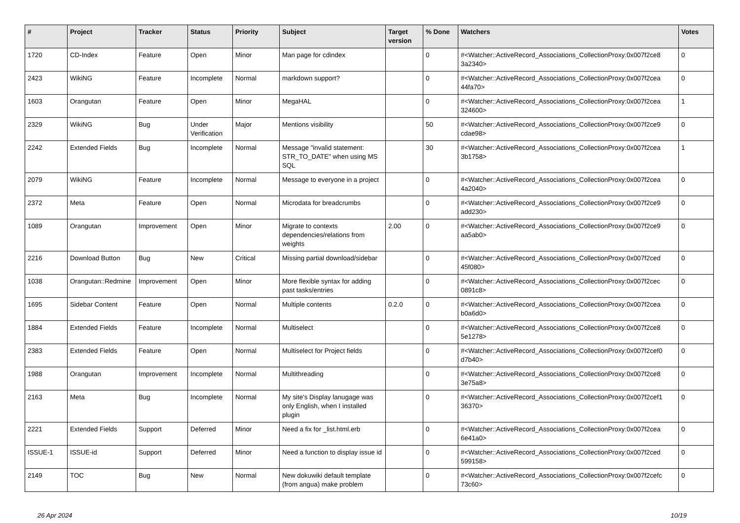| # | Project | Tracker | Status | Priority | Subject | Target version | % Done | Watchers | Votes |
| --- | --- | --- | --- | --- | --- | --- | --- | --- | --- |
| 1720 | CD-Index | Feature | Open | Minor | Man page for cdindex | | 0 | #<Watcher::ActiveRecord_Associations_CollectionProxy:0x007f2ce8 3a2340> | 0 |
| 2423 | WikiNG | Feature | Incomplete | Normal | markdown support? | | 0 | #<Watcher::ActiveRecord_Associations_CollectionProxy:0x007f2cea 44fa70> | 0 |
| 1603 | Orangutan | Feature | Open | Minor | MegaHAL | | 0 | #<Watcher::ActiveRecord_Associations_CollectionProxy:0x007f2cea 324600> | 1 |
| 2329 | WikiNG | Bug | Under Verification | Major | Mentions visibility | | 50 | #<Watcher::ActiveRecord_Associations_CollectionProxy:0x007f2ce9 cdae98> | 0 |
| 2242 | Extended Fields | Bug | Incomplete | Normal | Message "invalid statement: STR_TO_DATE" when using MS SQL | | 30 | #<Watcher::ActiveRecord_Associations_CollectionProxy:0x007f2cea 3b1758> | 1 |
| 2079 | WikiNG | Feature | Incomplete | Normal | Message to everyone in a project | | 0 | #<Watcher::ActiveRecord_Associations_CollectionProxy:0x007f2cea 4a2040> | 0 |
| 2372 | Meta | Feature | Open | Normal | Microdata for breadcrumbs | | 0 | #<Watcher::ActiveRecord_Associations_CollectionProxy:0x007f2ce9 add230> | 0 |
| 1089 | Orangutan | Improvement | Open | Minor | Migrate to contexts dependencies/relations from weights | 2.00 | 0 | #<Watcher::ActiveRecord_Associations_CollectionProxy:0x007f2ce9 aa5ab0> | 0 |
| 2216 | Download Button | Bug | New | Critical | Missing partial download/sidebar | | 0 | #<Watcher::ActiveRecord_Associations_CollectionProxy:0x007f2ced 45f080> | 0 |
| 1038 | Orangutan::Redmine | Improvement | Open | Minor | More flexible syntax for adding past tasks/entries | | 0 | #<Watcher::ActiveRecord_Associations_CollectionProxy:0x007f2cec 0891c8> | 0 |
| 1695 | Sidebar Content | Feature | Open | Normal | Multiple contents | 0.2.0 | 0 | #<Watcher::ActiveRecord_Associations_CollectionProxy:0x007f2cea b0a6d0> | 0 |
| 1884 | Extended Fields | Feature | Incomplete | Normal | Multiselect | | 0 | #<Watcher::ActiveRecord_Associations_CollectionProxy:0x007f2ce8 5e1278> | 0 |
| 2383 | Extended Fields | Feature | Open | Normal | Multiselect for Project fields | | 0 | #<Watcher::ActiveRecord_Associations_CollectionProxy:0x007f2cef0 d7b40> | 0 |
| 1988 | Orangutan | Improvement | Incomplete | Normal | Multithreading | | 0 | #<Watcher::ActiveRecord_Associations_CollectionProxy:0x007f2ce8 3e75a8> | 0 |
| 2163 | Meta | Bug | Incomplete | Normal | My site's Display lanugage was only English, when I installed plugin | | 0 | #<Watcher::ActiveRecord_Associations_CollectionProxy:0x007f2cef1 36370> | 0 |
| 2221 | Extended Fields | Support | Deferred | Minor | Need a fix for _list.html.erb | | 0 | #<Watcher::ActiveRecord_Associations_CollectionProxy:0x007f2cea 6e41a0> | 0 |
| ISSUE-1 | ISSUE-id | Support | Deferred | Minor | Need a function to display issue id | | 0 | #<Watcher::ActiveRecord_Associations_CollectionProxy:0x007f2ced 599158> | 0 |
| 2149 | TOC | Bug | New | Normal | New dokuwiki default template (from angua) make problem | | 0 | #<Watcher::ActiveRecord_Associations_CollectionProxy:0x007f2cefc 73c60> | 0 |
26 Apr 2024 10/19